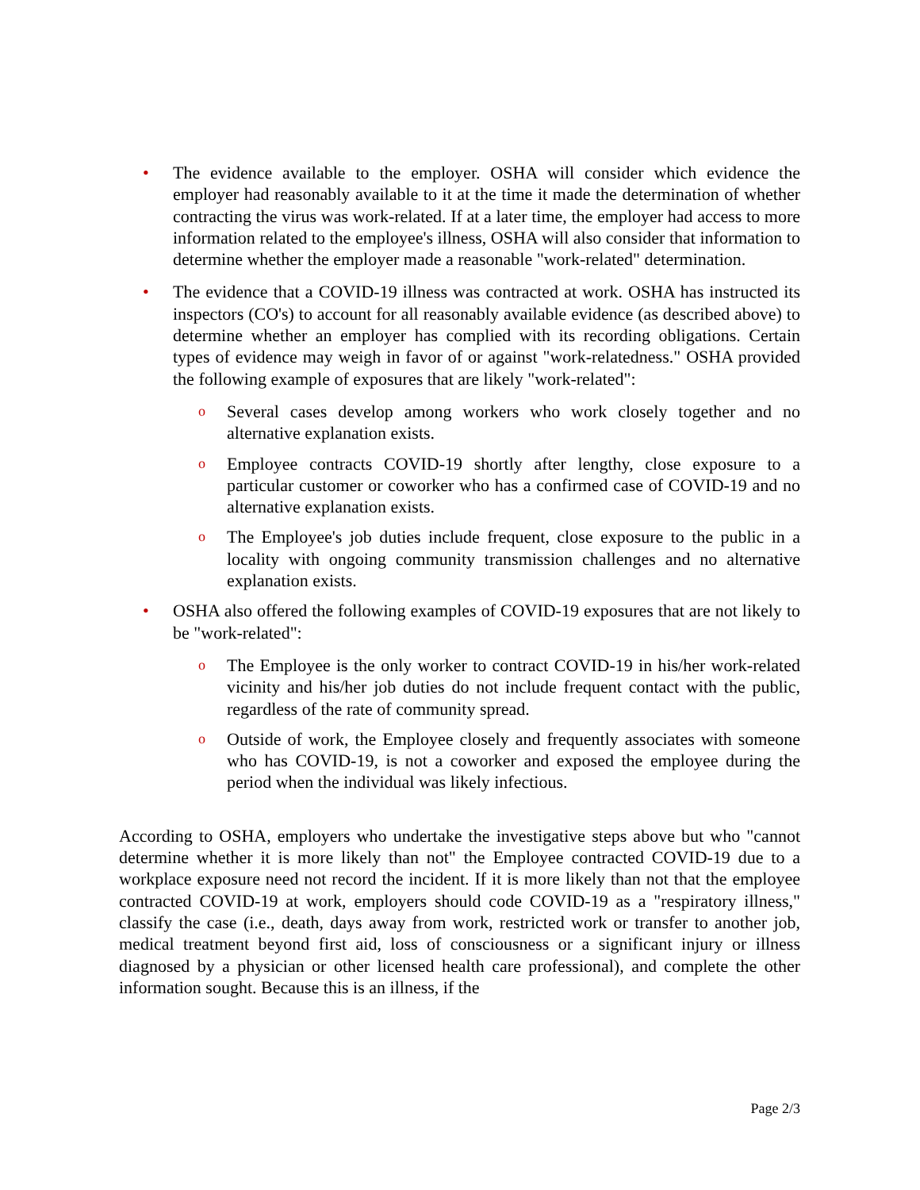• The evidence available to the employer. OSHA will consider which evidence the employer had reasonably available to it at the time it made the determination of whether contracting the virus was work-related. If at a later time, the employer had access to more information related to the employee's illness, OSHA will also consider that information to determine whether the employer made a reasonable "work-related" determination.
• The evidence that a COVID-19 illness was contracted at work. OSHA has instructed its inspectors (CO's) to account for all reasonably available evidence (as described above) to determine whether an employer has complied with its recording obligations. Certain types of evidence may weigh in favor of or against "work-relatedness." OSHA provided the following example of exposures that are likely "work-related":
o
Several cases develop among workers who work closely together and no alternative explanation exists.
o
Employee contracts COVID-19 shortly after lengthy, close exposure to a particular customer or coworker who has a confirmed case of COVID-19 and no alternative explanation exists.
o
The Employee's job duties include frequent, close exposure to the public in a locality with ongoing community transmission challenges and no alternative explanation exists.
• OSHA also offered the following examples of COVID-19 exposures that are not likely to be "work-related":
o
The Employee is the only worker to contract COVID-19 in his/her work-related vicinity and his/her job duties do not include frequent contact with the public, regardless of the rate of community spread.
o
Outside of work, the Employee closely and frequently associates with someone who has COVID-19, is not a coworker and exposed the employee during the period when the individual was likely infectious.
According to OSHA, employers who undertake the investigative steps above but who "cannot determine whether it is more likely than not" the Employee contracted COVID-19 due to a workplace exposure need not record the incident. If it is more likely than not that the employee contracted COVID-19 at work, employers should code COVID-19 as a "respiratory illness," classify the case (i.e., death, days away from work, restricted work or transfer to another job, medical treatment beyond first aid, loss of consciousness or a significant injury or illness diagnosed by a physician or other licensed health care professional), and complete the other information sought. Because this is an illness, if the
Page 2/3